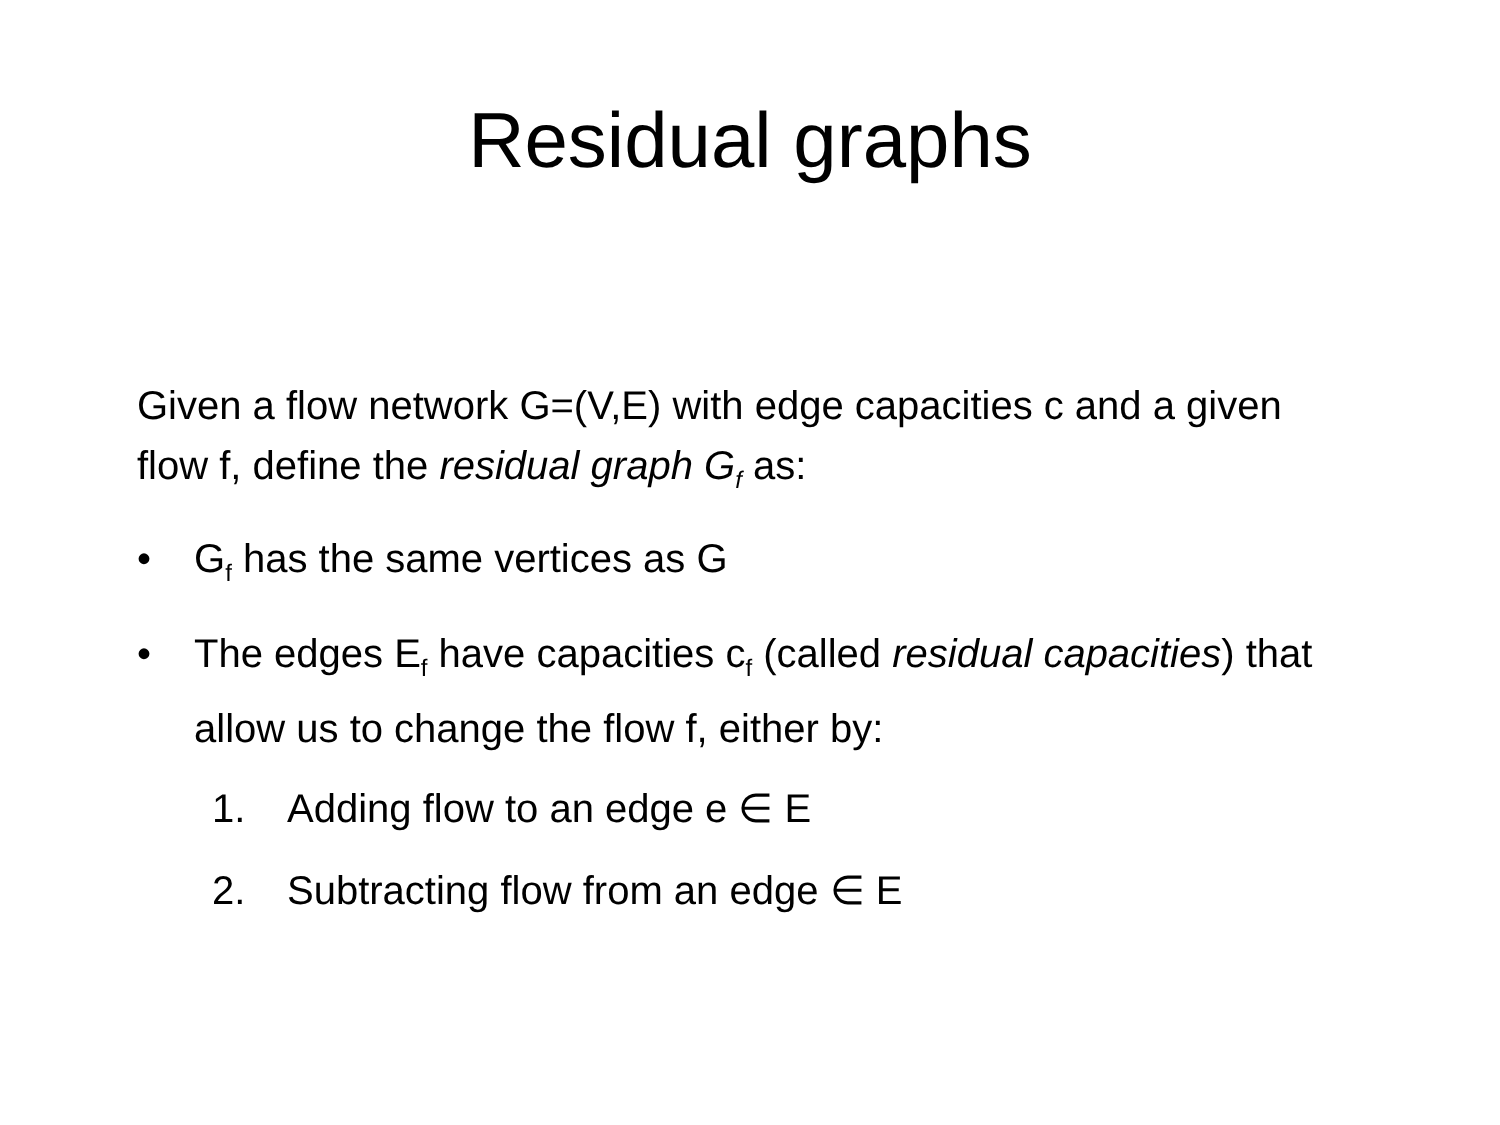Residual graphs
Given a flow network G=(V,E) with edge capacities c and a given flow f, define the residual graph G<sub>f</sub> as:
• G<sub>f</sub> has the same vertices as G
• The edges E<sub>f</sub> have capacities c<sub>f</sub> (called residual capacities) that allow us to change the flow f, either by:
1. Adding flow to an edge e ∈ E
2. Subtracting flow from an edge ∈ E